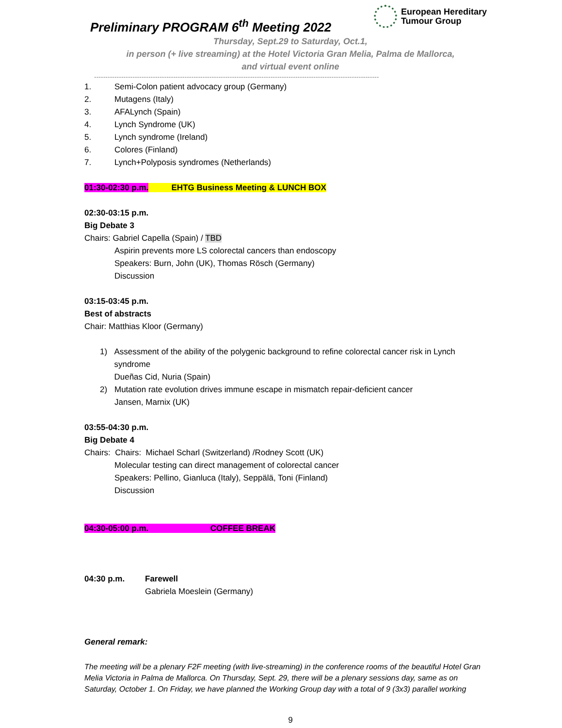Preliminary PROGRAM 6<sup>th</sup> Meeting 2022
European Hereditary
Tumour Group
Thursday, Sept.29 to Saturday, Oct.1,
in person (+ live streaming) at the Hotel Victoria Gran Melia, Palma de Mallorca,
and virtual event online
------------------------------------------------------------------------------------------------------------------------------
1. Semi-Colon patient advocacy group (Germany)
2. Mutagens (Italy)
3. AFALynch (Spain)
4. Lynch Syndrome (UK)
5. Lynch syndrome (Ireland)
6. Colores (Finland)
7. Lynch+Polyposis syndromes (Netherlands)
01:30-02:30 p.m. EHTG Business Meeting & LUNCH BOX
02:30-03:15 p.m.
Big Debate 3
Chairs: Gabriel Capella (Spain) / TBD
Aspirin prevents more LS colorectal cancers than endoscopy
Speakers: Burn, John (UK), Thomas Rösch (Germany)
Discussion
03:15-03:45 p.m.
Best of abstracts
Chair: Matthias Kloor (Germany)
1) Assessment of the ability of the polygenic background to refine colorectal cancer risk in Lynch syndrome
Dueñas Cid, Nuria (Spain)
2) Mutation rate evolution drives immune escape in mismatch repair-deficient cancer
Jansen, Marnix (UK)
03:55-04:30 p.m.
Big Debate 4
Chairs: Chairs: Michael Scharl (Switzerland) /Rodney Scott (UK)
Molecular testing can direct management of colorectal cancer
Speakers: Pellino, Gianluca (Italy), Seppälä, Toni (Finland)
Discussion
04:30-05:00 p.m. COFFEE BREAK
04:30 p.m. Farewell
Gabriela Moeslein (Germany)
General remark:
The meeting will be a plenary F2F meeting (with live-streaming) in the conference rooms of the beautiful Hotel Gran Melia Victoria in Palma de Mallorca. On Thursday, Sept. 29, there will be a plenary sessions day, same as on Saturday, October 1. On Friday, we have planned the Working Group day with a total of 9 (3x3) parallel working
9